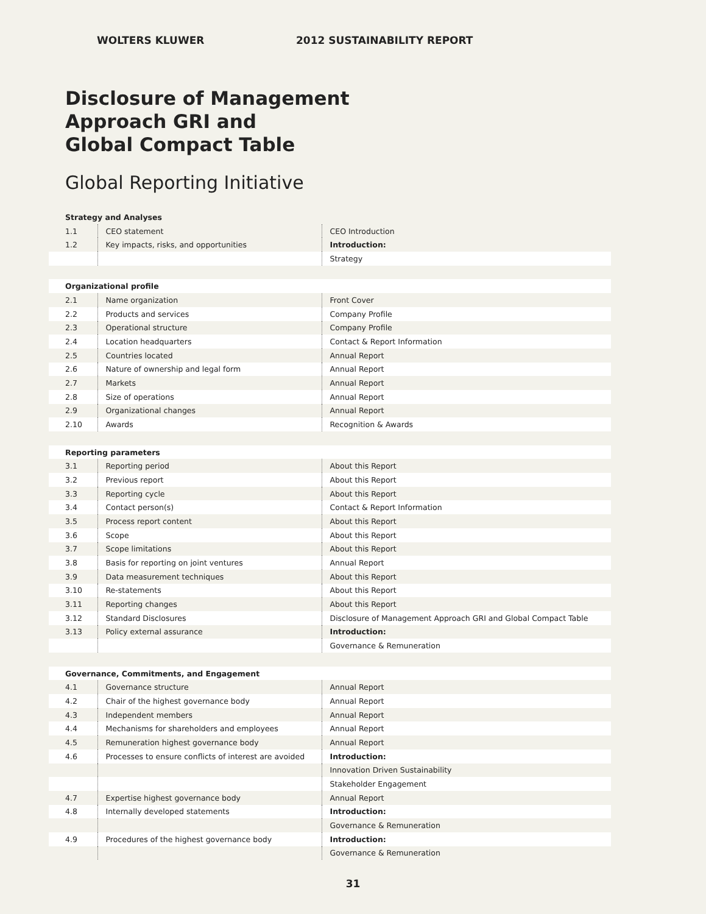WOLTERS KLUWER 2012 SUSTAINABILITY REPORT
Disclosure of Management
Approach GRI and
Global Compact Table
Global Reporting Initiative
| Strategy and Analyses | | |
| 1.1 | CEO statement | CEO Introduction |
| 1.2 | Key impacts, risks, and opportunities | Introduction: |
| | | Strategy |
| Organizational profile | | |
| 2.1 | Name organization | Front Cover |
| 2.2 | Products and services | Company Profile |
| 2.3 | Operational structure | Company Profile |
| 2.4 | Location headquarters | Contact & Report Information |
| 2.5 | Countries located | Annual Report |
| 2.6 | Nature of ownership and legal form | Annual Report |
| 2.7 | Markets | Annual Report |
| 2.8 | Size of operations | Annual Report |
| 2.9 | Organizational changes | Annual Report |
| 2.10 | Awards | Recognition & Awards |
| Reporting parameters | | |
| 3.1 | Reporting period | About this Report |
| 3.2 | Previous report | About this Report |
| 3.3 | Reporting cycle | About this Report |
| 3.4 | Contact person(s) | Contact & Report Information |
| 3.5 | Process report content | About this Report |
| 3.6 | Scope | About this Report |
| 3.7 | Scope limitations | About this Report |
| 3.8 | Basis for reporting on joint ventures | Annual Report |
| 3.9 | Data measurement techniques | About this Report |
| 3.10 | Re-statements | About this Report |
| 3.11 | Reporting changes | About this Report |
| 3.12 | Standard Disclosures | Disclosure of Management Approach GRI and Global Compact Table |
| 3.13 | Policy external assurance | Introduction: |
| | | Governance & Remuneration |
| Governance, Commitments, and Engagement | | |
| 4.1 | Governance structure | Annual Report |
| 4.2 | Chair of the highest governance body | Annual Report |
| 4.3 | Independent members | Annual Report |
| 4.4 | Mechanisms for shareholders and employees | Annual Report |
| 4.5 | Remuneration highest governance body | Annual Report |
| 4.6 | Processes to ensure conflicts of interest are avoided | Introduction: |
| | | Innovation Driven Sustainability |
| | | Stakeholder Engagement |
| 4.7 | Expertise highest governance body | Annual Report |
| 4.8 | Internally developed statements | Introduction: |
| | | Governance & Remuneration |
| 4.9 | Procedures of the highest governance body | Introduction: |
| | | Governance & Remuneration |
31